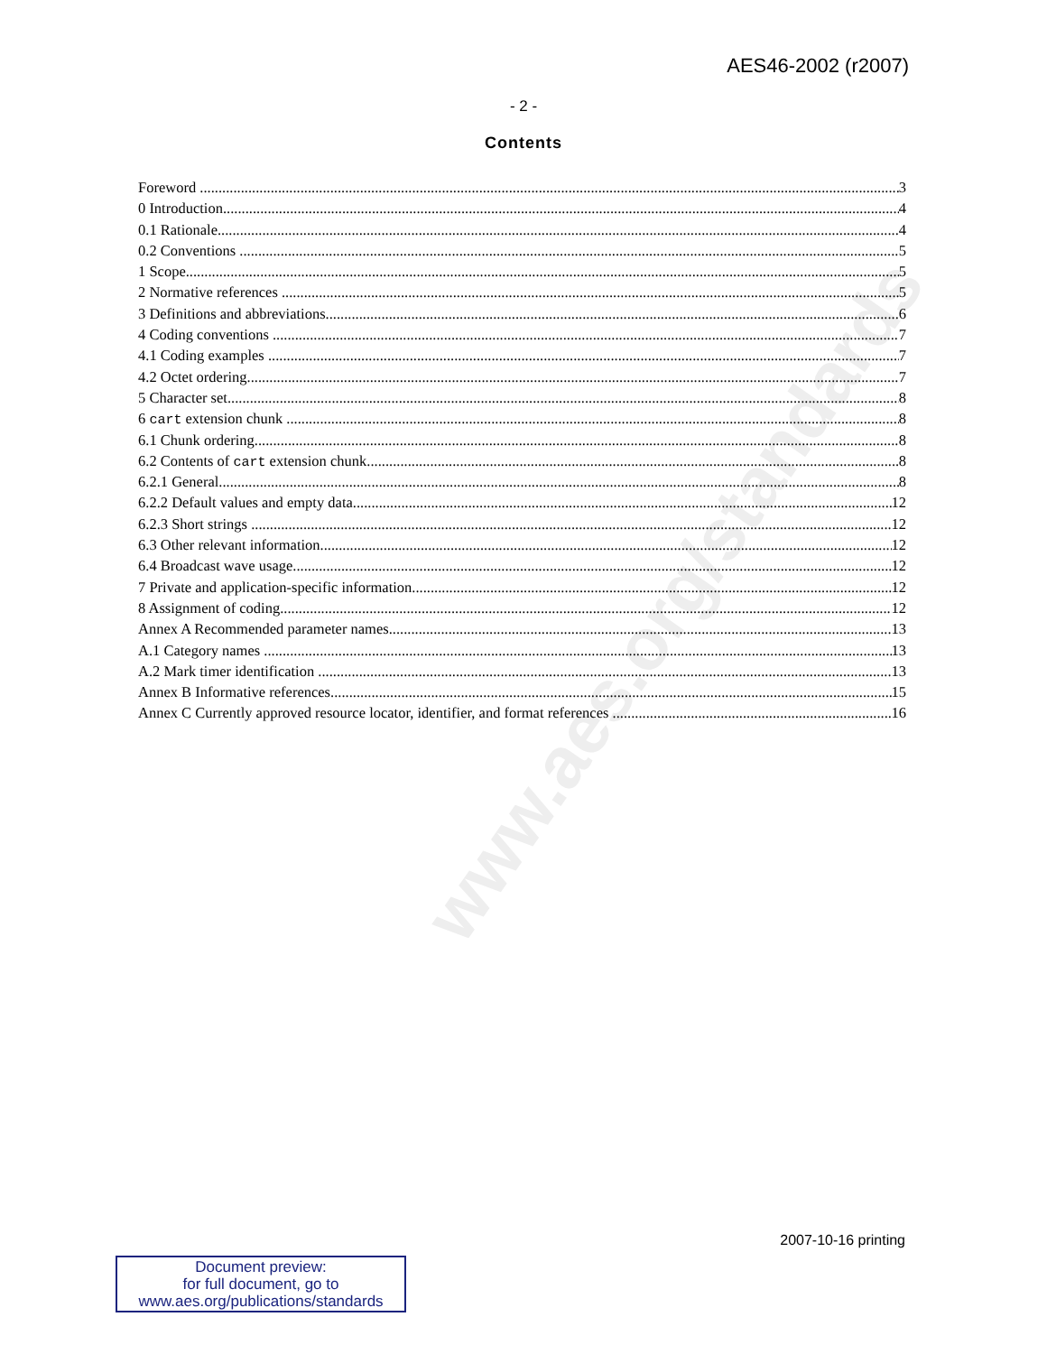www.aes.org/standards
AES46-2002 (r2007)
- 2 -
Contents
Foreword 3
0 Introduction 4
0.1 Rationale 4
0.2 Conventions 5
1 Scope 5
2 Normative references 5
3 Definitions and abbreviations 6
4 Coding conventions 7
4.1 Coding examples 7
4.2 Octet ordering 7
5 Character set 8
6 cart extension chunk 8
6.1 Chunk ordering 8
6.2 Contents of cart extension chunk 8
6.2.1 General 8
6.2.2 Default values and empty data 12
6.2.3 Short strings 12
6.3 Other relevant information 12
6.4 Broadcast wave usage 12
7 Private and application-specific information 12
8 Assignment of coding 12
Annex A Recommended parameter names 13
A.1 Category names 13
A.2 Mark timer identification 13
Annex B Informative references 15
Annex C Currently approved resource locator, identifier, and format references 16
2007-10-16 printing
Document preview:
for full document, go to
www.aes.org/publications/standards